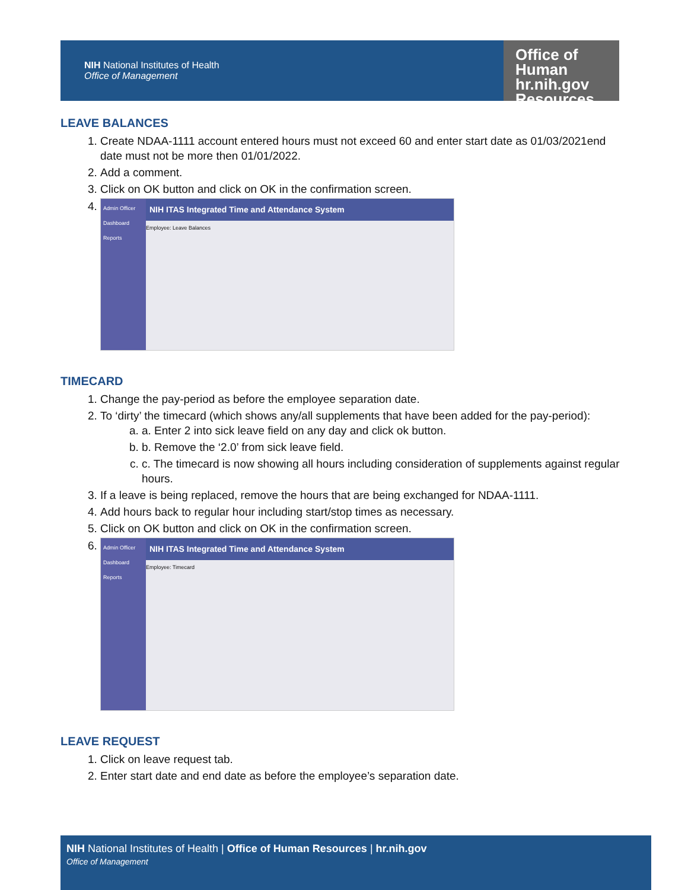NIH National Institutes of Health
Office of Management
Office of
Human hr.nih.gov
Resources
LEAVE BALANCES
1. Create NDAA-1111 account entered hours must not exceed 60 and enter start date as 01/03/2021end date must not be more then 01/01/2022.
2. Add a comment.
3. Click on OK button and click on OK in the confirmation screen.
4. Admin Officer
Dashboard
Reports
NIH ITAS Integrated Time and Attendance System
Employee: Leave Balances
TIMECARD
1. Change the pay-period as before the employee separation date.
2. To ‘dirty’ the timecard (which shows any/all supplements that have been added for the pay-period):
a. a. Enter 2 into sick leave field on any day and click ok button.
b. b. Remove the ‘2.0’ from sick leave field.
c. c. The timecard is now showing all hours including consideration of supplements against regular hours.
3. If a leave is being replaced, remove the hours that are being exchanged for NDAA-1111.
4. Add hours back to regular hour including start/stop times as necessary.
5. Click on OK button and click on OK in the confirmation screen.
6. Admin Officer
Dashboard
Reports
NIH ITAS Integrated Time and Attendance System
Employee: Timecard
LEAVE REQUEST
1. Click on leave request tab.
2. Enter start date and end date as before the employee’s separation date.
NIH National Institutes of Health | Office of Human Resources | hr.nih.gov
Office of Management